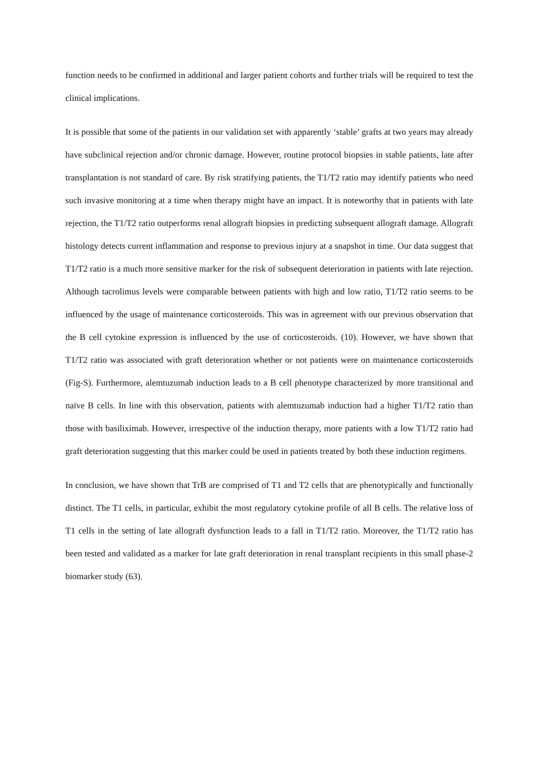function needs to be confirmed in additional and larger patient cohorts and further trials will be required to test the clinical implications.
It is possible that some of the patients in our validation set with apparently ‘stable’ grafts at two years may already have subclinical rejection and/or chronic damage. However, routine protocol biopsies in stable patients, late after transplantation is not standard of care. By risk stratifying patients, the T1/T2 ratio may identify patients who need such invasive monitoring at a time when therapy might have an impact. It is noteworthy that in patients with late rejection, the T1/T2 ratio outperforms renal allograft biopsies in predicting subsequent allograft damage. Allograft histology detects current inflammation and response to previous injury at a snapshot in time. Our data suggest that T1/T2 ratio is a much more sensitive marker for the risk of subsequent deterioration in patients with late rejection. Although tacrolimus levels were comparable between patients with high and low ratio, T1/T2 ratio seems to be influenced by the usage of maintenance corticosteroids. This was in agreement with our previous observation that the B cell cytokine expression is influenced by the use of corticosteroids. (10). However, we have shown that T1/T2 ratio was associated with graft deterioration whether or not patients were on maintenance corticosteroids (Fig-S). Furthermore, alemtuzumab induction leads to a B cell phenotype characterized by more transitional and naïve B cells. In line with this observation, patients with alemtuzumab induction had a higher T1/T2 ratio than those with basiliximab. However, irrespective of the induction therapy, more patients with a low T1/T2 ratio had graft deterioration suggesting that this marker could be used in patients treated by both these induction regimens.
In conclusion, we have shown that TrB are comprised of T1 and T2 cells that are phenotypically and functionally distinct. The T1 cells, in particular, exhibit the most regulatory cytokine profile of all B cells. The relative loss of T1 cells in the setting of late allograft dysfunction leads to a fall in T1/T2 ratio. Moreover, the T1/T2 ratio has been tested and validated as a marker for late graft deterioration in renal transplant recipients in this small phase-2 biomarker study (63).